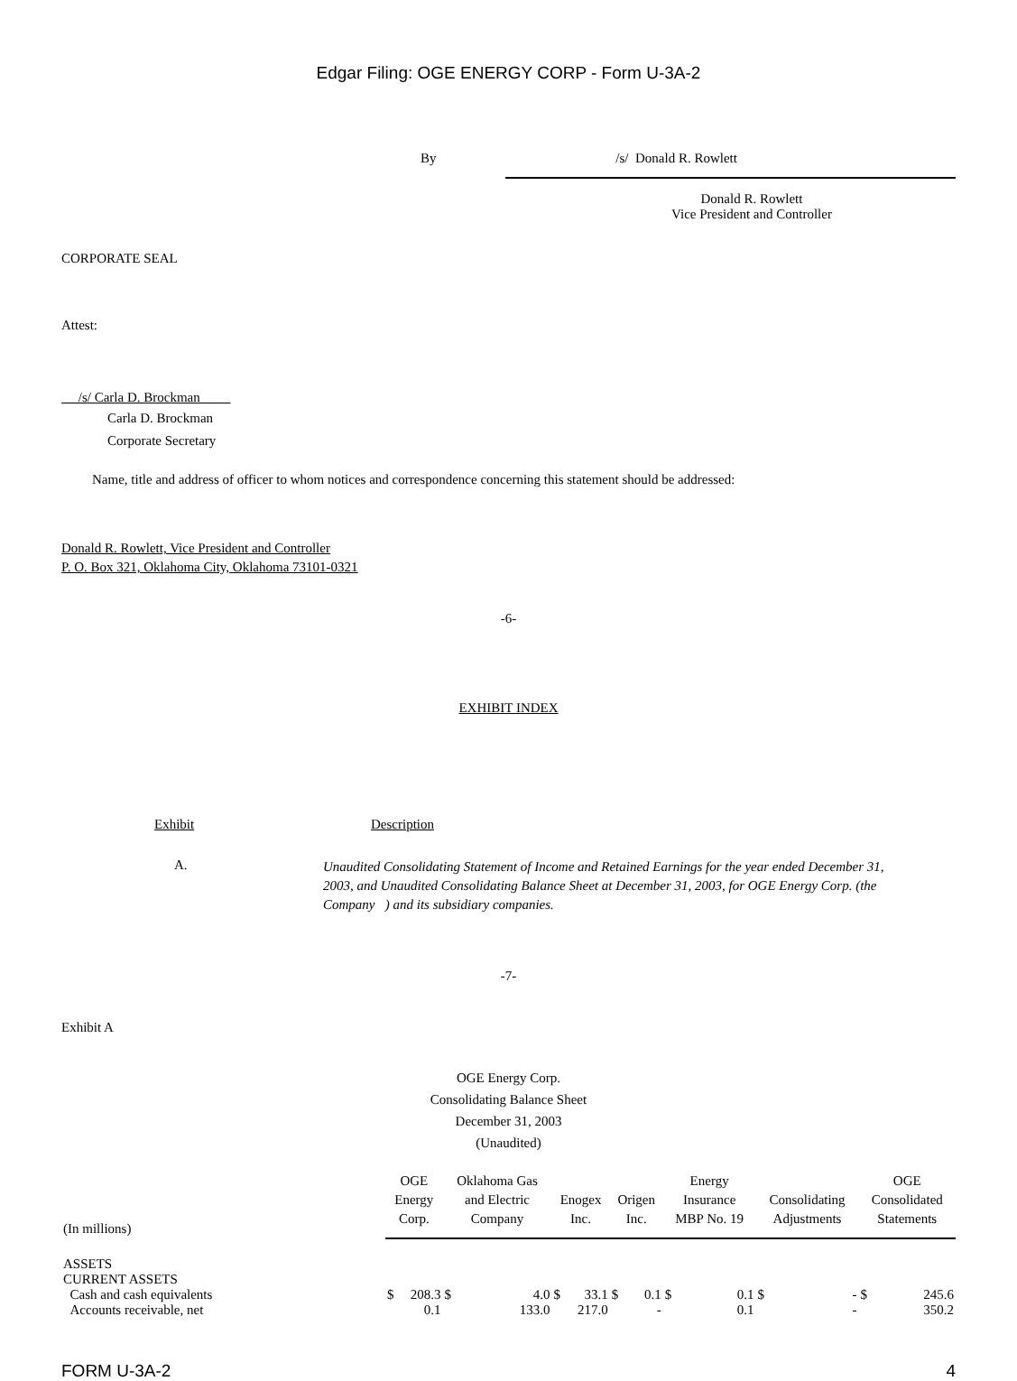Edgar Filing: OGE ENERGY CORP - Form U-3A-2
By /s/ Donald R. Rowlett
Donald R. Rowlett
Vice President and Controller
CORPORATE SEAL
Attest:
/s/ Carla D. Brockman
Carla D. Brockman
Corporate Secretary
Name, title and address of officer to whom notices and correspondence concerning this statement should be addressed:
Donald R. Rowlett, Vice President and Controller
P. O. Box 321, Oklahoma City, Oklahoma 73101-0321
-6-
EXHIBIT INDEX
Exhibit Description
A. Unaudited Consolidating Statement of Income and Retained Earnings for the year ended December 31, 2003, and Unaudited Consolidating Balance Sheet at December 31, 2003, for OGE Energy Corp. (the Company ) and its subsidiary companies.
-7-
Exhibit A
OGE Energy Corp.
Consolidating Balance Sheet
December 31, 2003
(Unaudited)
| (In millions) | OGE Energy Corp. | | Oklahoma Gas and Electric Company | | Enogex Inc. | | Origen Inc. | | Energy Insurance MBP No. 19 | | Consolidating Adjustments | | OGE Consolidated Statements | |
| --- | --- | --- | --- | --- | --- | --- | --- | --- | --- | --- | --- | --- | --- | --- |
| ASSETS | | | | | | | | | | | | | | |
| CURRENT ASSETS | | | | | | | | | | | | | | |
| Cash and cash equivalents | $ | 208.3 | $ | 4.0 | $ | 33.1 | $ | 0.1 | $ | 0.1 | $ | - | $ | 245.6 |
| Accounts receivable, net | | 0.1 | | 133.0 | | 217.0 | | - | | 0.1 | | - | | 350.2 |
FORM U-3A-2 4